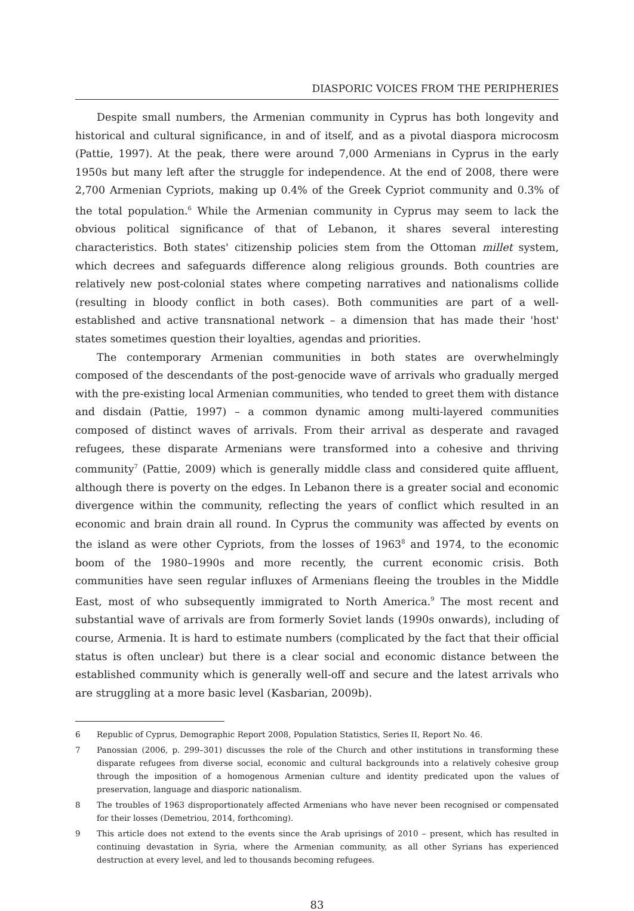DIASPORIC VOICES FROM THE PERIPHERIES
Despite small numbers, the Armenian community in Cyprus has both longevity and historical and cultural significance, in and of itself, and as a pivotal diaspora microcosm (Pattie, 1997). At the peak, there were around 7,000 Armenians in Cyprus in the early 1950s but many left after the struggle for independence. At the end of 2008, there were 2,700 Armenian Cypriots, making up 0.4% of the Greek Cypriot community and 0.3% of the total population.<sup>6</sup> While the Armenian community in Cyprus may seem to lack the obvious political significance of that of Lebanon, it shares several interesting characteristics. Both states' citizenship policies stem from the Ottoman millet system, which decrees and safeguards difference along religious grounds. Both countries are relatively new post-colonial states where competing narratives and nationalisms collide (resulting in bloody conflict in both cases). Both communities are part of a well-established and active transnational network – a dimension that has made their 'host' states sometimes question their loyalties, agendas and priorities.
The contemporary Armenian communities in both states are overwhelmingly composed of the descendants of the post-genocide wave of arrivals who gradually merged with the pre-existing local Armenian communities, who tended to greet them with distance and disdain (Pattie, 1997) – a common dynamic among multi-layered communities composed of distinct waves of arrivals. From their arrival as desperate and ravaged refugees, these disparate Armenians were transformed into a cohesive and thriving community<sup>7</sup> (Pattie, 2009) which is generally middle class and considered quite affluent, although there is poverty on the edges. In Lebanon there is a greater social and economic divergence within the community, reflecting the years of conflict which resulted in an economic and brain drain all round. In Cyprus the community was affected by events on the island as were other Cypriots, from the losses of 1963<sup>8</sup> and 1974, to the economic boom of the 1980–1990s and more recently, the current economic crisis. Both communities have seen regular influxes of Armenians fleeing the troubles in the Middle East, most of who subsequently immigrated to North America.<sup>9</sup> The most recent and substantial wave of arrivals are from formerly Soviet lands (1990s onwards), including of course, Armenia. It is hard to estimate numbers (complicated by the fact that their official status is often unclear) but there is a clear social and economic distance between the established community which is generally well-off and secure and the latest arrivals who are struggling at a more basic level (Kasbarian, 2009b).
6 Republic of Cyprus, Demographic Report 2008, Population Statistics, Series II, Report No. 46.
7 Panossian (2006, p. 299–301) discusses the role of the Church and other institutions in transforming these disparate refugees from diverse social, economic and cultural backgrounds into a relatively cohesive group through the imposition of a homogenous Armenian culture and identity predicated upon the values of preservation, language and diasporic nationalism.
8 The troubles of 1963 disproportionately affected Armenians who have never been recognised or compensated for their losses (Demetriou, 2014, forthcoming).
9 This article does not extend to the events since the Arab uprisings of 2010 – present, which has resulted in continuing devastation in Syria, where the Armenian community, as all other Syrians has experienced destruction at every level, and led to thousands becoming refugees.
83